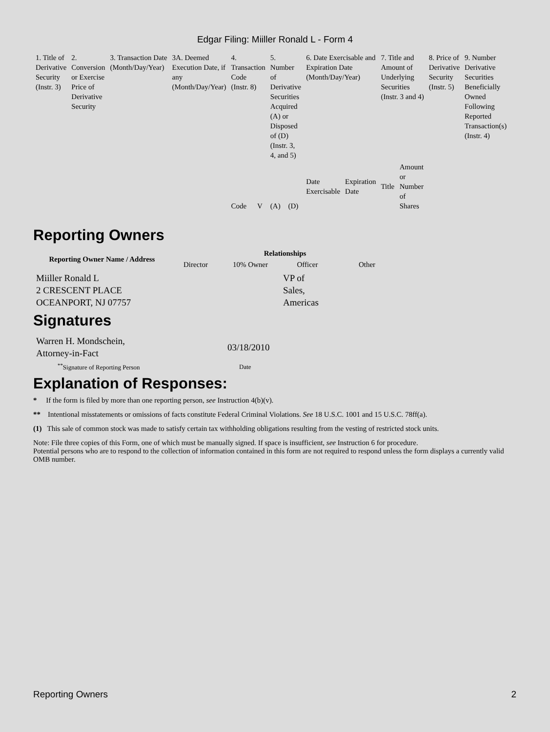Edgar Filing: Miiller Ronald L - Form 4
| 1. Title of Derivative Security (Instr. 3) | 2. Conversion or Exercise Price of Derivative Security | 3. Transaction Date (Month/Day/Year) | 3A. Deemed Execution Date, if any (Month/Day/Year) | 4. Transaction Code (Instr. 8) | | 5. Number of Derivative Securities Acquired (A) or Disposed of (D) (Instr. 3, 4, and 5) | | 6. Date Exercisable and Expiration Date (Month/Day/Year) | | 7. Title and Amount of Underlying Securities (Instr. 3 and 4) | | 8. Price of Derivative Security (Instr. 5) | 9. Number Derivative Securities Beneficially Owned Following Reported Transaction(s) (Instr. 4) |
| | | | | Code | V | (A) | (D) | Date Exercisable | Expiration Date | Title | Amount or Number of Shares | | |
Reporting Owners
| Reporting Owner Name / Address | Relationships | | | |
| --- | --- | --- | --- | --- |
| | Director | 10% Owner | Officer | Other |
| Miiller Ronald L 2 CRESCENT PLACE OCEANPORT, NJ 07757 | | | VP of Sales, Americas | |
Signatures
| Warren H. Mondschein, Attorney-in-Fact | 03/18/2010 |
| <sup>**</sup> Signature of Reporting Person | Date |
Explanation of Responses:
* If the form is filed by more than one reporting person, see Instruction 4(b)(v).
** Intentional misstatements or omissions of facts constitute Federal Criminal Violations. See 18 U.S.C. 1001 and 15 U.S.C. 78ff(a).
(1) This sale of common stock was made to satisfy certain tax withholding obligations resulting from the vesting of restricted stock units.
Note: File three copies of this Form, one of which must be manually signed. If space is insufficient, see Instruction 6 for procedure.
Potential persons who are to respond to the collection of information contained in this form are not required to respond unless the form displays a currently valid OMB number.
Reporting Owners 2